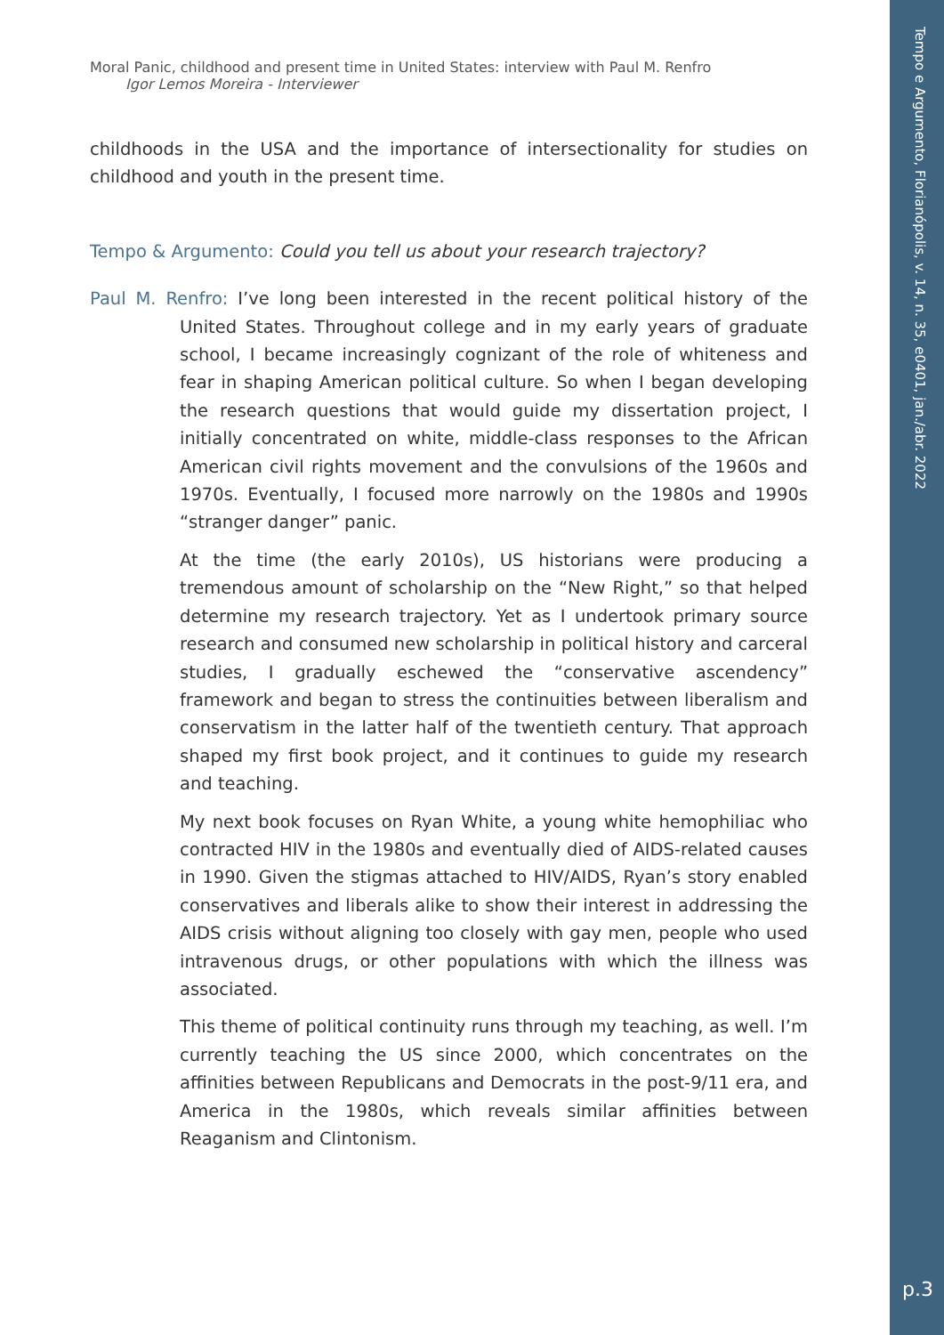Tempo e Argumento, Florianópolis, v. 14, n. 35, e0401, jan./abr. 2022
p.3
Moral Panic, childhood and present time in United States: interview with Paul M. Renfro
Igor Lemos Moreira - Interviewer
childhoods in the USA and the importance of intersectionality for studies on childhood and youth in the present time.
Tempo & Argumento: Could you tell us about your research trajectory?
Paul M. Renfro: I’ve long been interested in the recent political history of the United States. Throughout college and in my early years of graduate school, I became increasingly cognizant of the role of whiteness and fear in shaping American political culture. So when I began developing the research questions that would guide my dissertation project, I initially concentrated on white, middle-class responses to the African American civil rights movement and the convulsions of the 1960s and 1970s. Eventually, I focused more narrowly on the 1980s and 1990s “stranger danger” panic.
At the time (the early 2010s), US historians were producing a tremendous amount of scholarship on the “New Right,” so that helped determine my research trajectory. Yet as I undertook primary source research and consumed new scholarship in political history and carceral studies, I gradually eschewed the “conservative ascendency” framework and began to stress the continuities between liberalism and conservatism in the latter half of the twentieth century. That approach shaped my first book project, and it continues to guide my research and teaching.
My next book focuses on Ryan White, a young white hemophiliac who contracted HIV in the 1980s and eventually died of AIDS-related causes in 1990. Given the stigmas attached to HIV/AIDS, Ryan’s story enabled conservatives and liberals alike to show their interest in addressing the AIDS crisis without aligning too closely with gay men, people who used intravenous drugs, or other populations with which the illness was associated.
This theme of political continuity runs through my teaching, as well. I’m currently teaching the US since 2000, which concentrates on the affinities between Republicans and Democrats in the post-9/11 era, and America in the 1980s, which reveals similar affinities between Reaganism and Clintonism.